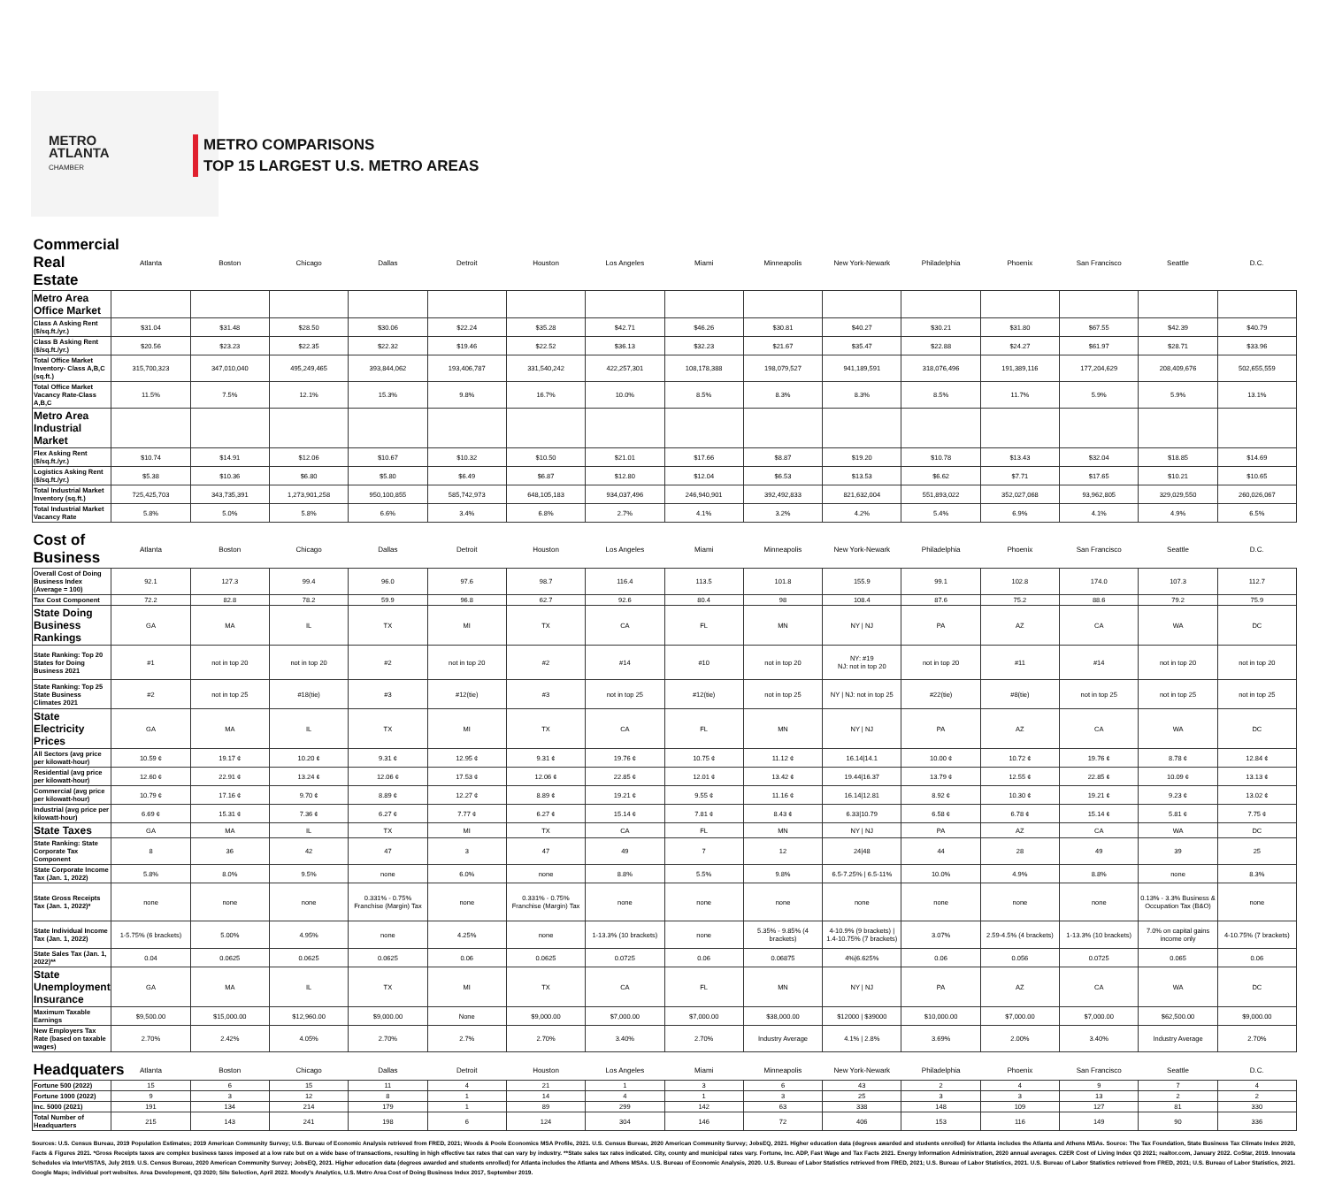METRO
ATLANTA
CHAMBER
METRO COMPARISONS
TOP 15 LARGEST U.S. METRO AREAS
| Commercial Real Estate | Atlanta | Boston | Chicago | Dallas | Detroit | Houston | Los Angeles | Miami | Minneapolis | New York-Newark | Philadelphia | Phoenix | San Francisco | Seattle | D.C. |
| --- | --- | --- | --- | --- | --- | --- | --- | --- | --- | --- | --- | --- | --- | --- | --- |
| Metro Area Office Market | | | | | | | | | | | | | | | |
| Class A Asking Rent ($/sq.ft./yr.) | $31.04 | $31.48 | $28.50 | $30.06 | $22.24 | $35.28 | $42.71 | $46.26 | $30.81 | $40.27 | $30.21 | $31.80 | $67.55 | $42.39 | $40.79 |
| Class B Asking Rent ($/sq.ft./yr.) | $20.56 | $23.23 | $22.35 | $22.32 | $19.46 | $22.52 | $36.13 | $32.23 | $21.67 | $35.47 | $22.88 | $24.27 | $61.97 | $28.71 | $33.96 |
| Total Office Market Inventory- Class A,B,C (sq.ft.) | 315,700,323 | 347,010,040 | 495,249,465 | 393,844,062 | 193,406,787 | 331,540,242 | 422,257,301 | 108,178,388 | 198,079,527 | 941,189,591 | 318,076,496 | 191,389,116 | 177,204,629 | 208,409,676 | 502,655,559 |
| Total Office Market Vacancy Rate-Class A,B,C | 11.5% | 7.5% | 12.1% | 15.3% | 9.8% | 16.7% | 10.0% | 8.5% | 8.3% | 8.3% | 8.5% | 11.7% | 5.9% | 5.9% | 13.1% |
| Metro Area Industrial Market | | | | | | | | | | | | | | | |
| Flex Asking Rent ($/sq.ft./yr.) | $10.74 | $14.91 | $12.06 | $10.67 | $10.32 | $10.50 | $21.01 | $17.66 | $8.87 | $19.20 | $10.78 | $13.43 | $32.04 | $18.85 | $14.69 |
| Logistics Asking Rent ($/sq.ft./yr.) | $5.38 | $10.36 | $6.80 | $5.80 | $6.49 | $6.87 | $12.80 | $12.04 | $6.53 | $13.53 | $6.62 | $7.71 | $17.65 | $10.21 | $10.65 |
| Total Industrial Market Inventory (sq.ft.) | 725,425,703 | 343,735,391 | 1,273,901,258 | 950,100,855 | 585,742,973 | 648,105,183 | 934,037,496 | 246,940,901 | 392,492,833 | 821,632,004 | 551,893,022 | 352,027,068 | 93,962,805 | 329,029,550 | 260,026,067 |
| Total Industrial Market Vacancy Rate | 5.8% | 5.0% | 5.8% | 6.6% | 3.4% | 6.8% | 2.7% | 4.1% | 3.2% | 4.2% | 5.4% | 6.9% | 4.1% | 4.9% | 6.5% |
| Cost of Business | Atlanta | Boston | Chicago | Dallas | Detroit | Houston | Los Angeles | Miami | Minneapolis | New York-Newark | Philadelphia | Phoenix | San Francisco | Seattle | D.C. |
| Overall Cost of Doing Business Index (Average = 100) | 92.1 | 127.3 | 99.4 | 96.0 | 97.6 | 98.7 | 116.4 | 113.5 | 101.8 | 155.9 | 99.1 | 102.8 | 174.0 | 107.3 | 112.7 |
| Tax Cost Component | 72.2 | 82.8 | 78.2 | 59.9 | 96.8 | 62.7 | 92.6 | 80.4 | 98 | 108.4 | 87.6 | 75.2 | 88.6 | 79.2 | 75.9 |
| State Doing Business Rankings | GA | MA | IL | TX | MI | TX | CA | FL | MN | NY / NJ | PA | AZ | CA | WA | DC |
| State Ranking: Top 20 States for Doing Business 2021 | #1 | not in top 20 | not in top 20 | #2 | not in top 20 | #2 | #14 | #10 | not in top 20 | NY: #19 NJ: not in top 20 | not in top 20 | #11 | #14 | not in top 20 | not in top 20 |
| State Ranking: Top 25 State Business Climates 2021 | #2 | not in top 25 | #18(tie) | #3 | #12(tie) | #3 | not in top 25 | #12(tie) | not in top 25 | NY / NJ: not in top 25 | #22(tie) | #8(tie) | not in top 25 | not in top 25 | not in top 25 |
| State Electricity Prices | GA | MA | IL | TX | MI | TX | CA | FL | MN | NY / NJ | PA | AZ | CA | WA | DC |
| All Sectors (avg price per kilowatt-hour) | 10.59 ¢ | 19.17 ¢ | 10.20 ¢ | 9.31 ¢ | 12.95 ¢ | 9.31 ¢ | 19.76 ¢ | 10.75 ¢ | 11.12 ¢ | 16.14/14.1 | 10.00 ¢ | 10.72 ¢ | 19.76 ¢ | 8.78 ¢ | 12.84 ¢ |
| Residential (avg price per kilowatt-hour) | 12.60 ¢ | 22.91 ¢ | 13.24 ¢ | 12.06 ¢ | 17.53 ¢ | 12.06 ¢ | 22.85 ¢ | 12.01 ¢ | 13.42 ¢ | 19.44/16.37 | 13.79 ¢ | 12.55 ¢ | 22.85 ¢ | 10.09 ¢ | 13.13 ¢ |
| Commercial (avg price per kilowatt-hour) | 10.79 ¢ | 17.16 ¢ | 9.70 ¢ | 8.89 ¢ | 12.27 ¢ | 8.89 ¢ | 19.21 ¢ | 9.55 ¢ | 11.16 ¢ | 16.14/12.81 | 8.92 ¢ | 10.30 ¢ | 19.21 ¢ | 9.23 ¢ | 13.02 ¢ |
| Industrial (avg price per kilowatt-hour) | 6.69 ¢ | 15.31 ¢ | 7.36 ¢ | 6.27 ¢ | 7.77 ¢ | 6.27 ¢ | 15.14 ¢ | 7.81 ¢ | 8.43 ¢ | 6.33/10.79 | 6.58 ¢ | 6.78 ¢ | 15.14 ¢ | 5.81 ¢ | 7.75 ¢ |
| State Taxes | GA | MA | IL | TX | MI | TX | CA | FL | MN | NY / NJ | PA | AZ | CA | WA | DC |
| State Ranking: State Corporate Tax Component | 8 | 36 | 42 | 47 | 3 | 47 | 49 | 7 | 12 | 24/48 | 44 | 28 | 49 | 39 | 25 |
| State Corporate Income Tax (Jan. 1, 2022) | 5.8% | 8.0% | 9.5% | none | 6.0% | none | 8.8% | 5.5% | 9.8% | 6.5-7.25% / 6.5-11% | 10.0% | 4.9% | 8.8% | none | 8.3% |
| State Gross Receipts Tax (Jan. 1, 2022)* | none | none | none | 0.331% - 0.75% Franchise (Margin) Tax | none | 0.331% - 0.75% Franchise (Margin) Tax | none | none | none | none | none | none | none | 0.13% - 3.3% Business & Occupation Tax (B&O) | none |
| State Individual Income Tax (Jan. 1, 2022) | 1-5.75% (6 brackets) | 5.00% | 4.95% | none | 4.25% | none | 1-13.3% (10 brackets) | none | 5.35% - 9.85% (4 brackets) | 4-10.9% (9 brackets) / 1.4-10.75% (7 brackets) | 3.07% | 2.59-4.5% (4 brackets) | 1-13.3% (10 brackets) | 7.0% on capital gains income only | 4-10.75% (7 brackets) |
| State Sales Tax (Jan. 1, 2022)** | 0.04 | 0.0625 | 0.0625 | 0.0625 | 0.06 | 0.0625 | 0.0725 | 0.06 | 0.06875 | 4%/6.625% | 0.06 | 0.056 | 0.0725 | 0.065 | 0.06 |
| State Unemployment Insurance | GA | MA | IL | TX | MI | TX | CA | FL | MN | NY / NJ | PA | AZ | CA | WA | DC |
| Maximum Taxable Earnings | $9,500.00 | $15,000.00 | $12,960.00 | $9,000.00 | None | $9,000.00 | $7,000.00 | $7,000.00 | $38,000.00 | $12000 / $39000 | $10,000.00 | $7,000.00 | $7,000.00 | $62,500.00 | $9,000.00 |
| New Employers Tax Rate (based on taxable wages) | 2.70% | 2.42% | 4.05% | 2.70% | 2.7% | 2.70% | 3.40% | 2.70% | Industry Average | 4.1% / 2.8% | 3.69% | 2.00% | 3.40% | Industry Average | 2.70% |
| Headquaters | Atlanta | Boston | Chicago | Dallas | Detroit | Houston | Los Angeles | Miami | Minneapolis | New York-Newark | Philadelphia | Phoenix | San Francisco | Seattle | D.C. |
| Fortune 500 (2022) | 15 | 6 | 15 | 11 | 4 | 21 | 1 | 3 | 6 | 43 | 2 | 4 | 9 | 7 | 4 |
| Fortune 1000 (2022) | 9 | 3 | 12 | 8 | 1 | 14 | 4 | 1 | 3 | 25 | 3 | 3 | 13 | 2 | 2 |
| Inc. 5000 (2021) | 191 | 134 | 214 | 179 | 1 | 89 | 299 | 142 | 63 | 338 | 148 | 109 | 127 | 81 | 330 |
| Total Number of Headquarters | 215 | 143 | 241 | 198 | 6 | 124 | 304 | 146 | 72 | 406 | 153 | 116 | 149 | 90 | 336 |
Sources: U.S. Census Bureau, 2019 Population Estimates; 2019 American Community Survey; U.S. Bureau of Economic Analysis retrieved from FRED, 2021; Woods & Poole Economics MSA Profile, 2021. U.S. Census Bureau, 2020 American Community Survey; JobsEQ, 2021. Higher education data (degrees awarded and students enrolled) for Atlanta includes the Atlanta and Athens MSAs. Source: The Tax Foundation, State Business Tax Climate Index 2020, Facts & Figures 2021. *Gross Receipts taxes are complex business taxes imposed at a low rate but on a wide base of transactions, resulting in high effective tax rates that can vary by industry. **State sales tax rates indicated. City, county and municipal rates vary. Fortune, Inc. ADP, Fast Wage and Tax Facts 2021. Energy Information Administration, 2020 annual averages. C2ER Cost of Living Index Q3 2021; realtor.com, January 2022. CoStar, 2019. Innovata Schedules via InterVISTAS, July 2019. U.S. Census Bureau, 2020 American Community Survey; JobsEQ, 2021. Higher education data (degrees awarded and students enrolled) for Atlanta includes the Atlanta and Athens MSAs. U.S. Bureau of Economic Analysis, 2020. U.S. Bureau of Labor Statistics retrieved from FRED, 2021; U.S. Bureau of Labor Statistics, 2021. U.S. Bureau of Labor Statistics retrieved from FRED, 2021; U.S. Bureau of Labor Statistics, 2021. Google Maps; individual port websites. Area Development, Q3 2020; Site Selection, April 2022. Moody's Analytics, U.S. Metro Area Cost of Doing Business Index 2017, September 2019.